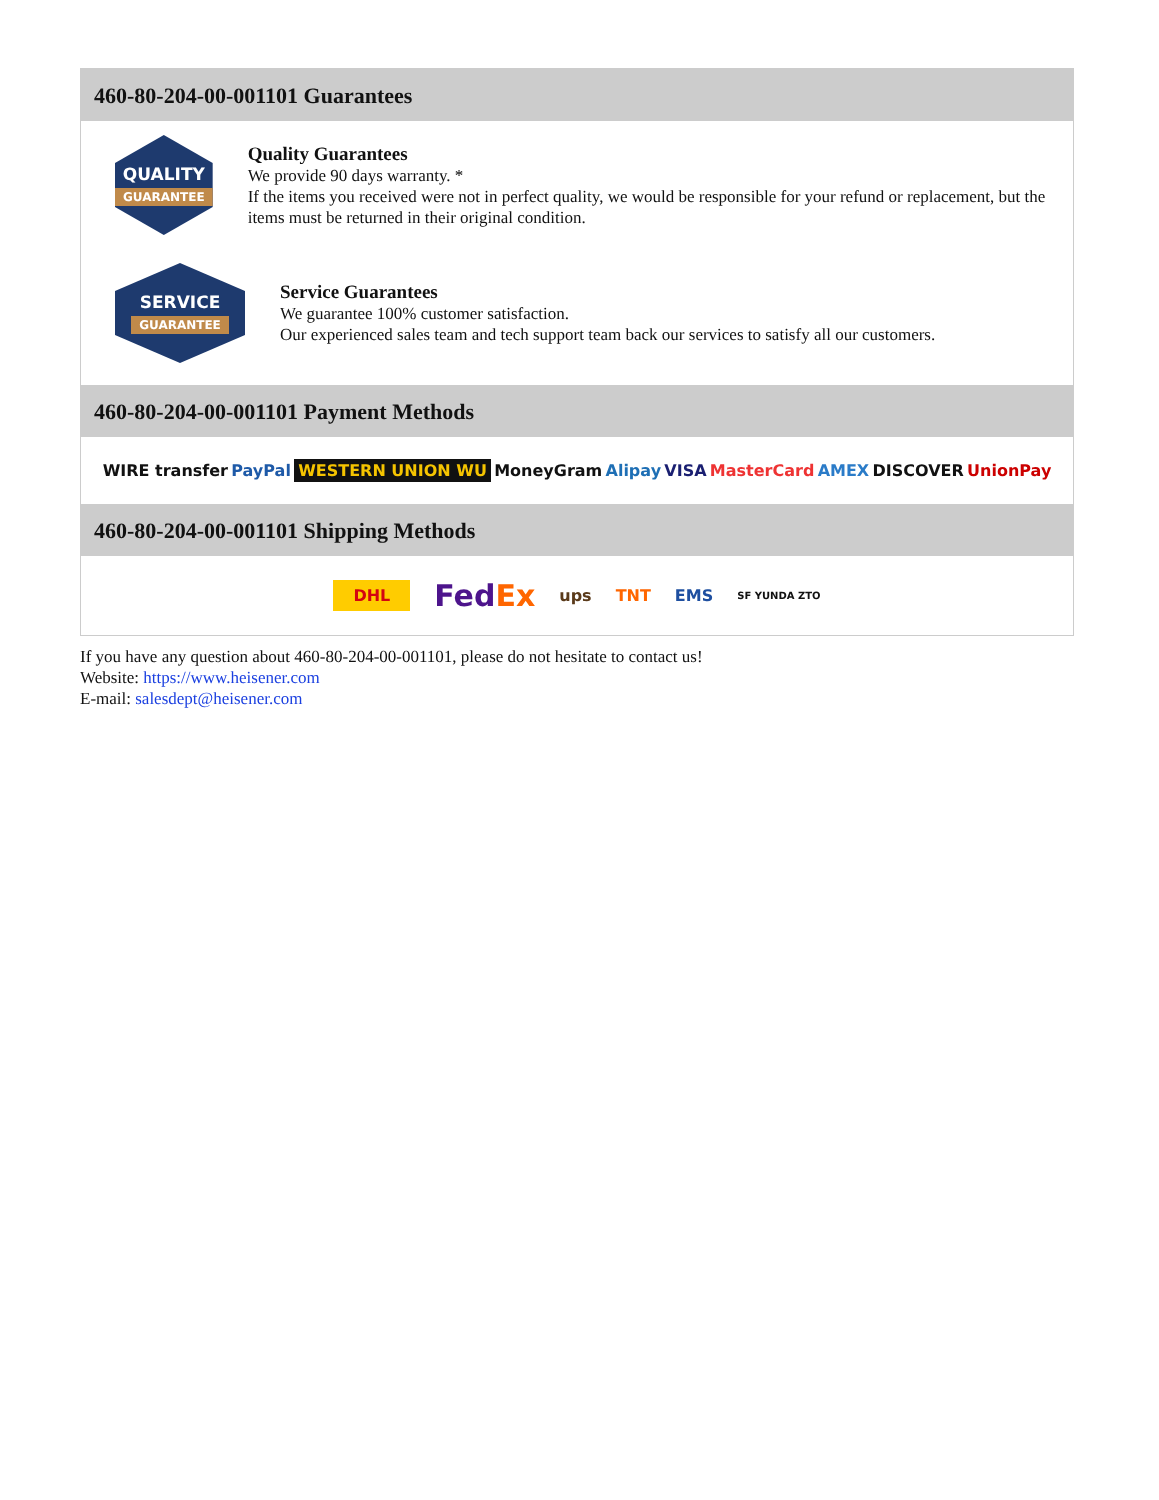460-80-204-00-001101 Guarantees
QUALITY
GUARANTEE
Quality Guarantees
We provide 90 days warranty. *
If the items you received were not in perfect quality, we would be responsible for your refund or replacement, but the items must be returned in their original condition.
SERVICE
GUARANTEE
Service Guarantees
We guarantee 100% customer satisfaction.
Our experienced sales team and tech support team back our services to satisfy all our customers.
460-80-204-00-001101 Payment Methods
WIRE transfer PayPal WESTERN UNION WU MoneyGram Alipay VISA MasterCard AMEX DISCOVER UnionPay
460-80-204-00-001101 Shipping Methods
DHL FedEx ups TNT EMS SF YUNDA ZTO
If you have any question about 460-80-204-00-001101, please do not hesitate to contact us!
Website: https://www.heisener.com
E-mail: salesdept@heisener.com